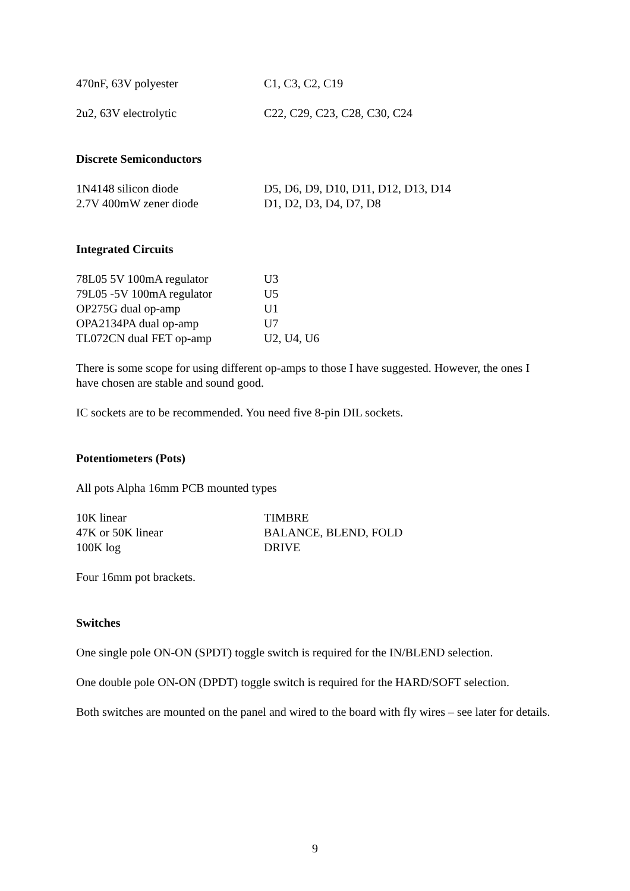| 470nF, 63V polyester | C1, C3, C2, C19 |
| 2u2, 63V electrolytic | C22, C29, C23, C28, C30, C24 |
Discrete Semiconductors
| 1N4148 silicon diode | D5, D6, D9, D10, D11, D12, D13, D14 |
| 2.7V 400mW zener diode | D1, D2, D3, D4, D7, D8 |
Integrated Circuits
| 78L05 5V 100mA regulator | U3 |
| 79L05 -5V 100mA regulator | U5 |
| OP275G dual op-amp | U1 |
| OPA2134PA dual op-amp | U7 |
| TL072CN dual FET op-amp | U2, U4, U6 |
There is some scope for using different op-amps to those I have suggested. However, the ones I have chosen are stable and sound good.
IC sockets are to be recommended. You need five 8-pin DIL sockets.
Potentiometers (Pots)
All pots Alpha 16mm PCB mounted types
| 10K linear | TIMBRE |
| 47K or 50K linear | BALANCE, BLEND, FOLD |
| 100K log | DRIVE |
Four 16mm pot brackets.
Switches
One single pole ON-ON (SPDT) toggle switch is required for the IN/BLEND selection.
One double pole ON-ON (DPDT) toggle switch is required for the HARD/SOFT selection.
Both switches are mounted on the panel and wired to the board with fly wires – see later for details.
9